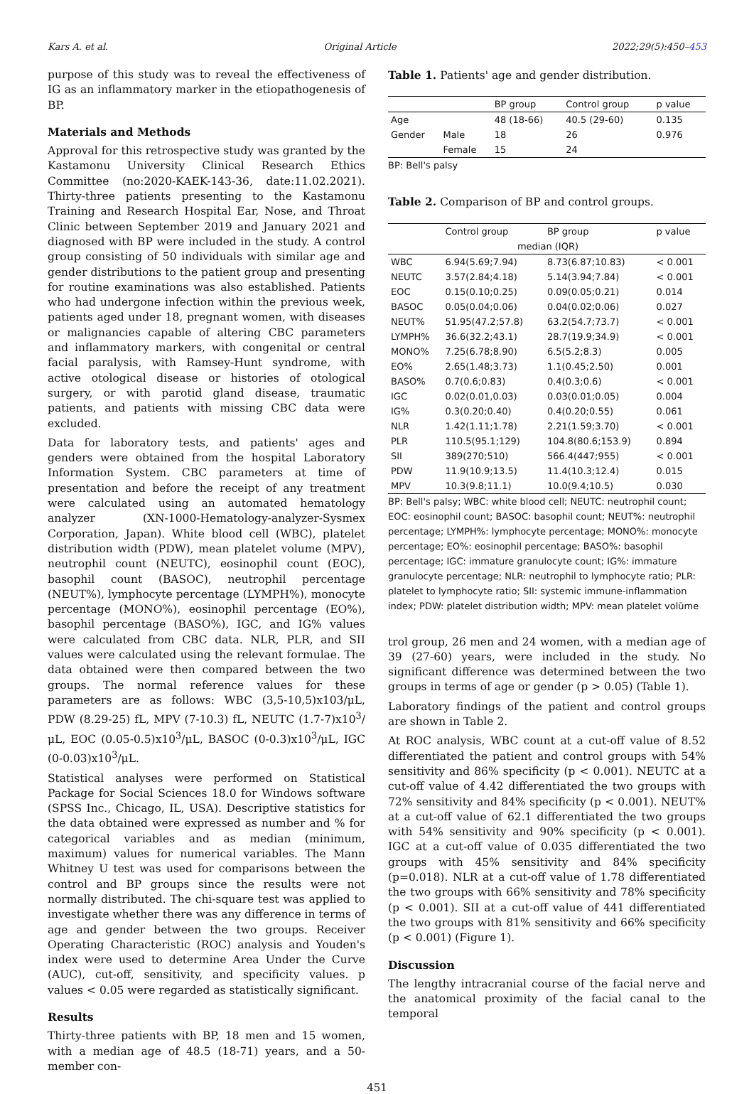Kars A. et al. Original Article 2022;29(5):450–453
purpose of this study was to reveal the effectiveness of IG as an inflammatory marker in the etiopathogenesis of BP.
Materials and Methods
Approval for this retrospective study was granted by the Kastamonu University Clinical Research Ethics Committee (no:2020-KAEK-143-36, date:11.02.2021). Thirty-three patients presenting to the Kastamonu Training and Research Hospital Ear, Nose, and Throat Clinic between September 2019 and January 2021 and diagnosed with BP were included in the study. A control group consisting of 50 individuals with similar age and gender distributions to the patient group and presenting for routine examinations was also established. Patients who had undergone infection within the previous week, patients aged under 18, pregnant women, with diseases or malignancies capable of altering CBC parameters and inflammatory markers, with congenital or central facial paralysis, with Ramsey-Hunt syndrome, with active otological disease or histories of otological surgery, or with parotid gland disease, traumatic patients, and patients with missing CBC data were excluded.
Data for laboratory tests, and patients' ages and genders were obtained from the hospital Laboratory Information System. CBC parameters at time of presentation and before the receipt of any treatment were calculated using an automated hematology analyzer (XN-1000-Hematology-analyzer-Sysmex Corporation, Japan). White blood cell (WBC), platelet distribution width (PDW), mean platelet volume (MPV), neutrophil count (NEUTC), eosinophil count (EOC), basophil count (BASOC), neutrophil percentage (NEUT%), lymphocyte percentage (LYMPH%), monocyte percentage (MONO%), eosinophil percentage (EO%), basophil percentage (BASO%), IGC, and IG% values were calculated from CBC data. NLR, PLR, and SII values were calculated using the relevant formulae. The data obtained were then compared between the two groups. The normal reference values for these parameters are as follows: WBC (3,5-10,5)x103/μL, PDW (8.29-25) fL, MPV (7-10.3) fL, NEUTC (1.7-7)x10<sup>3</sup>/μL, EOC (0.05-0.5)x10<sup>3</sup>/μL, BASOC (0-0.3)x10<sup>3</sup>/μL, IGC (0-0.03)x10<sup>3</sup>/μL.
Statistical analyses were performed on Statistical Package for Social Sciences 18.0 for Windows software (SPSS Inc., Chicago, IL, USA). Descriptive statistics for the data obtained were expressed as number and % for categorical variables and as median (minimum, maximum) values for numerical variables. The Mann Whitney U test was used for comparisons between the control and BP groups since the results were not normally distributed. The chi-square test was applied to investigate whether there was any difference in terms of age and gender between the two groups. Receiver Operating Characteristic (ROC) analysis and Youden's index were used to determine Area Under the Curve (AUC), cut-off, sensitivity, and specificity values. p values < 0.05 were regarded as statistically significant.
Results
Thirty-three patients with BP, 18 men and 15 women, with a median age of 48.5 (18-71) years, and a 50-member con-
Table 1. Patients' age and gender distribution.
| | | BP group | Control group | p value |
| --- | --- | --- | --- | --- |
| Age | | 48 (18-66) | 40.5 (29-60) | 0.135 |
| Gender | Male | 18 | 26 | 0.976 |
| | Female | 15 | 24 | |
BP: Bell's palsy
Table 2. Comparison of BP and control groups.
| | Control group | BP group | p value |
| --- | --- | --- | --- |
| | median (IQR) | | |
| WBC | 6.94(5.69;7.94) | 8.73(6.87;10.83) | < 0.001 |
| NEUTC | 3.57(2.84;4.18) | 5.14(3.94;7.84) | < 0.001 |
| EOC | 0.15(0.10;0.25) | 0.09(0.05;0.21) | 0.014 |
| BASOC | 0.05(0.04;0.06) | 0.04(0.02;0.06) | 0.027 |
| NEUT% | 51.95(47.2;57.8) | 63.2(54.7;73.7) | < 0.001 |
| LYMPH% | 36.6(32.2;43.1) | 28.7(19.9;34.9) | < 0.001 |
| MONO% | 7.25(6.78;8.90) | 6.5(5.2;8.3) | 0.005 |
| EO% | 2.65(1.48;3.73) | 1.1(0.45;2.50) | 0.001 |
| BASO% | 0.7(0.6;0.83) | 0.4(0.3;0.6) | < 0.001 |
| IGC | 0.02(0.01,0.03) | 0.03(0.01;0.05) | 0.004 |
| IG% | 0.3(0.20;0.40) | 0.4(0.20;0.55) | 0.061 |
| NLR | 1.42(1.11;1.78) | 2.21(1.59;3.70) | < 0.001 |
| PLR | 110.5(95.1;129) | 104.8(80.6;153.9) | 0.894 |
| SII | 389(270;510) | 566.4(447;955) | < 0.001 |
| PDW | 11.9(10.9;13.5) | 11.4(10.3;12.4) | 0.015 |
| MPV | 10.3(9.8;11.1) | 10.0(9.4;10.5) | 0.030 |
BP: Bell's palsy; WBC: white blood cell; NEUTC: neutrophil count; EOC: eosinophil count; BASOC: basophil count; NEUT%: neutrophil percentage; LYMPH%: lymphocyte percentage; MONO%: monocyte percentage; EO%: eosinophil percentage; BASO%: basophil percentage; IGC: immature granulocyte count; IG%: immature granulocyte percentage; NLR: neutrophil to lymphocyte ratio; PLR: platelet to lymphocyte ratio; SII: systemic immune-inflammation index; PDW: platelet distribution width; MPV: mean platelet volüme
trol group, 26 men and 24 women, with a median age of 39 (27-60) years, were included in the study. No significant difference was determined between the two groups in terms of age or gender (p > 0.05) (Table 1).
Laboratory findings of the patient and control groups are shown in Table 2.
At ROC analysis, WBC count at a cut-off value of 8.52 differentiated the patient and control groups with 54% sensitivity and 86% specificity (p < 0.001). NEUTC at a cut-off value of 4.42 differentiated the two groups with 72% sensitivity and 84% specificity (p < 0.001). NEUT% at a cut-off value of 62.1 differentiated the two groups with 54% sensitivity and 90% specificity (p < 0.001). IGC at a cut-off value of 0.035 differentiated the two groups with 45% sensitivity and 84% specificity (p=0.018). NLR at a cut-off value of 1.78 differentiated the two groups with 66% sensitivity and 78% specificity (p < 0.001). SII at a cut-off value of 441 differentiated the two groups with 81% sensitivity and 66% specificity (p < 0.001) (Figure 1).
Discussion
The lengthy intracranial course of the facial nerve and the anatomical proximity of the facial canal to the temporal
451